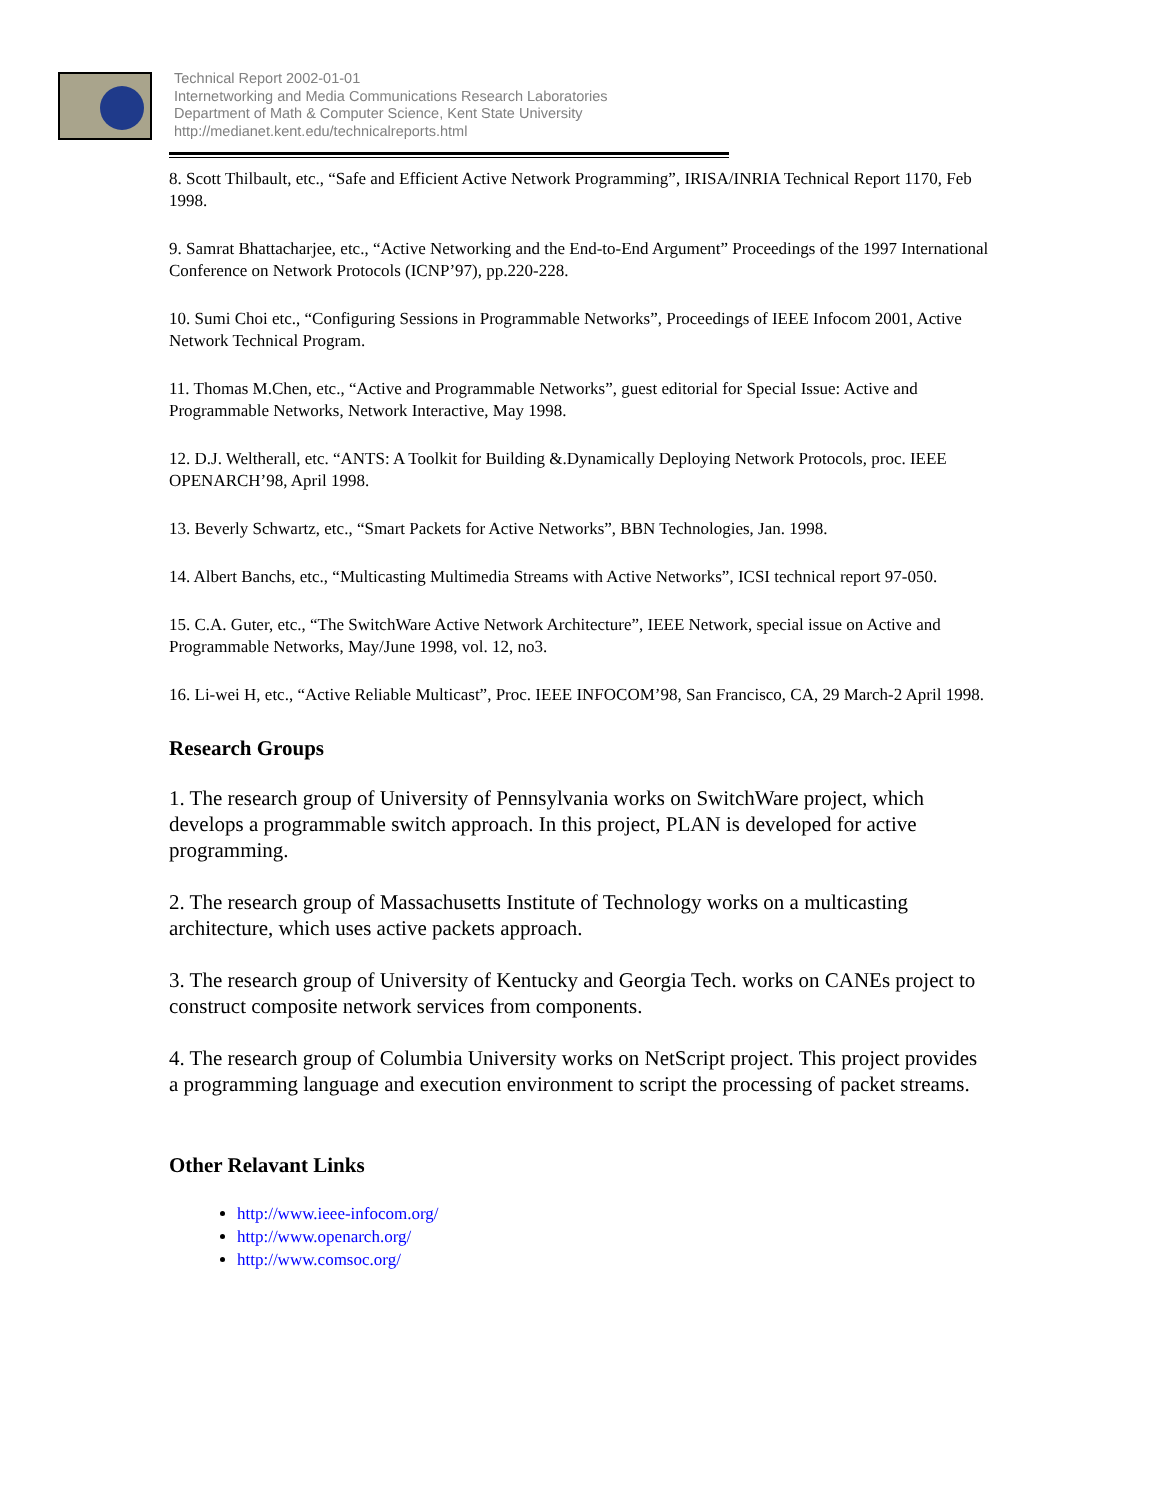Technical Report 2002-01-01
Internetworking and Media Communications Research Laboratories
Department of Math & Computer Science, Kent State University
http://medianet.kent.edu/technicalreports.html
8. Scott Thilbault, etc., “Safe and Efficient Active Network Programming”, IRISA/INRIA Technical Report 1170, Feb 1998.
9. Samrat Bhattacharjee, etc., “Active Networking and the End-to-End Argument” Proceedings of the 1997 International Conference on Network Protocols (ICNP’97), pp.220-228.
10. Sumi Choi etc., “Configuring Sessions in Programmable Networks”, Proceedings of IEEE Infocom 2001, Active Network Technical Program.
11. Thomas M.Chen, etc., “Active and Programmable Networks”, guest editorial for Special Issue: Active and Programmable Networks, Network Interactive, May 1998.
12. D.J. Weltherall, etc. “ANTS: A Toolkit for Building &.Dynamically Deploying Network Protocols, proc. IEEE OPENARCH’98, April 1998.
13. Beverly Schwartz, etc., “Smart Packets for Active Networks”, BBN Technologies, Jan. 1998.
14. Albert Banchs, etc., “Multicasting Multimedia Streams with Active Networks”, ICSI technical report 97-050.
15. C.A. Guter, etc., “The SwitchWare Active Network Architecture”, IEEE Network, special issue on Active and Programmable Networks, May/June 1998, vol. 12, no3.
16. Li-wei H, etc., “Active Reliable Multicast”, Proc. IEEE INFOCOM’98, San Francisco, CA, 29 March-2 April 1998.
Research Groups
1. The research group of University of Pennsylvania works on SwitchWare project, which develops a programmable switch approach. In this project, PLAN is developed for active programming.
2. The research group of Massachusetts Institute of Technology works on a multicasting architecture, which uses active packets approach.
3. The research group of University of Kentucky and Georgia Tech. works on CANEs project to construct composite network services from components.
4. The research group of Columbia University works on NetScript project. This project provides a programming language and execution environment to script the processing of packet streams.
Other Relavant Links
http://www.ieee-infocom.org/
http://www.openarch.org/
http://www.comsoc.org/